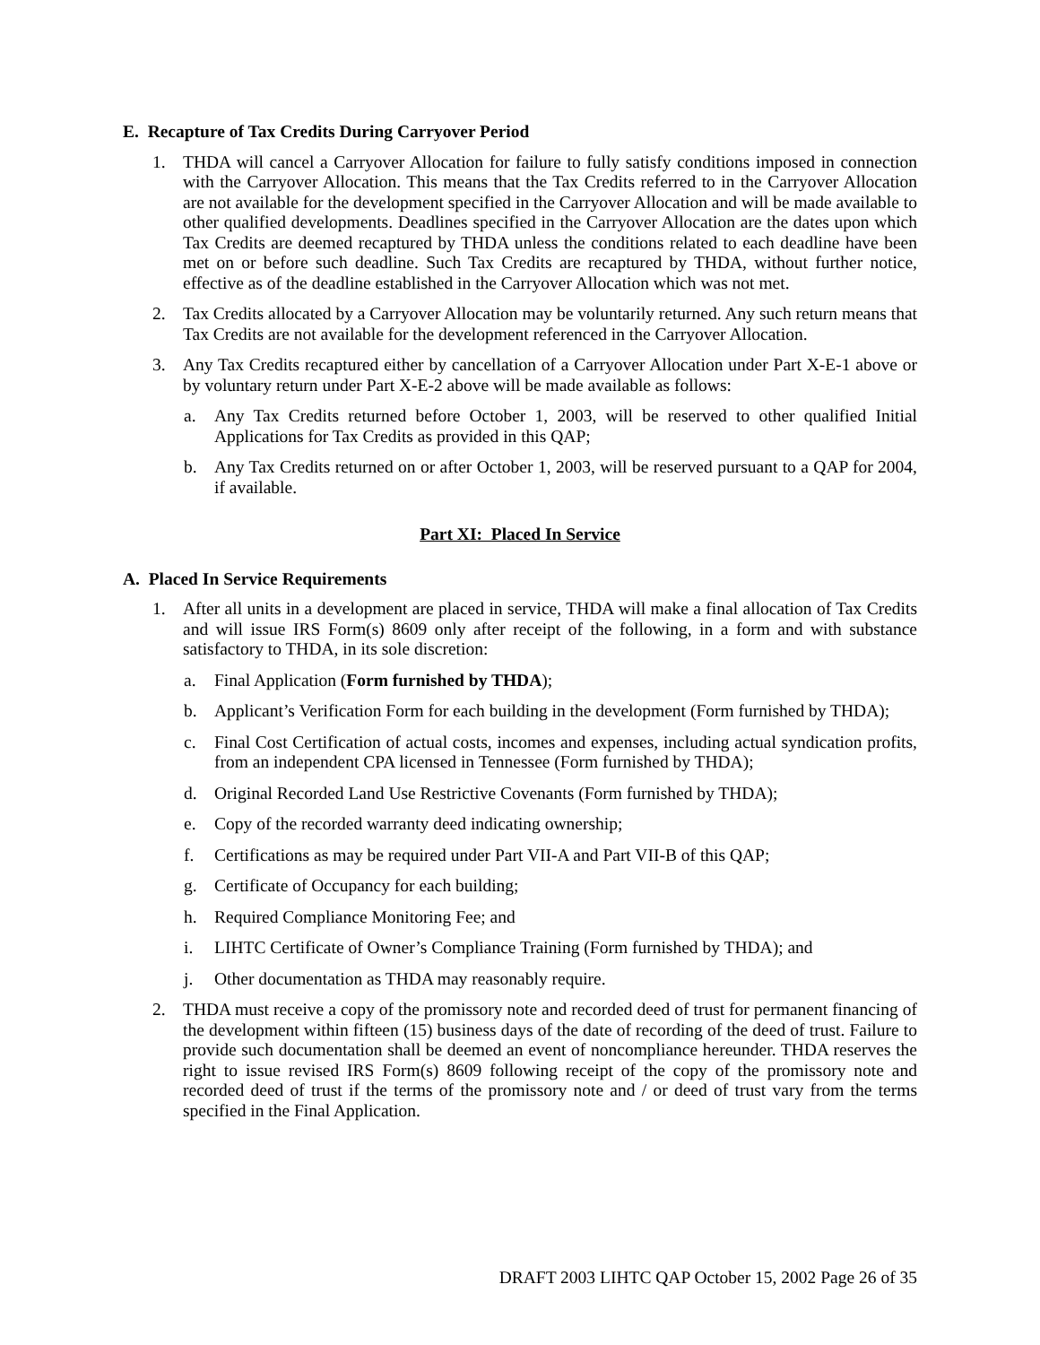E. Recapture of Tax Credits During Carryover Period
1. THDA will cancel a Carryover Allocation for failure to fully satisfy conditions imposed in connection with the Carryover Allocation. This means that the Tax Credits referred to in the Carryover Allocation are not available for the development specified in the Carryover Allocation and will be made available to other qualified developments. Deadlines specified in the Carryover Allocation are the dates upon which Tax Credits are deemed recaptured by THDA unless the conditions related to each deadline have been met on or before such deadline. Such Tax Credits are recaptured by THDA, without further notice, effective as of the deadline established in the Carryover Allocation which was not met.
2. Tax Credits allocated by a Carryover Allocation may be voluntarily returned. Any such return means that Tax Credits are not available for the development referenced in the Carryover Allocation.
3. Any Tax Credits recaptured either by cancellation of a Carryover Allocation under Part X-E-1 above or by voluntary return under Part X-E-2 above will be made available as follows:
a. Any Tax Credits returned before October 1, 2003, will be reserved to other qualified Initial Applications for Tax Credits as provided in this QAP;
b. Any Tax Credits returned on or after October 1, 2003, will be reserved pursuant to a QAP for 2004, if available.
Part XI: Placed In Service
A. Placed In Service Requirements
1. After all units in a development are placed in service, THDA will make a final allocation of Tax Credits and will issue IRS Form(s) 8609 only after receipt of the following, in a form and with substance satisfactory to THDA, in its sole discretion:
a. Final Application (Form furnished by THDA);
b. Applicant’s Verification Form for each building in the development (Form furnished by THDA);
c. Final Cost Certification of actual costs, incomes and expenses, including actual syndication profits, from an independent CPA licensed in Tennessee (Form furnished by THDA);
d. Original Recorded Land Use Restrictive Covenants (Form furnished by THDA);
e. Copy of the recorded warranty deed indicating ownership;
f. Certifications as may be required under Part VII-A and Part VII-B of this QAP;
g. Certificate of Occupancy for each building;
h. Required Compliance Monitoring Fee; and
i. LIHTC Certificate of Owner’s Compliance Training (Form furnished by THDA); and
j. Other documentation as THDA may reasonably require.
2. THDA must receive a copy of the promissory note and recorded deed of trust for permanent financing of the development within fifteen (15) business days of the date of recording of the deed of trust. Failure to provide such documentation shall be deemed an event of noncompliance hereunder. THDA reserves the right to issue revised IRS Form(s) 8609 following receipt of the copy of the promissory note and recorded deed of trust if the terms of the promissory note and / or deed of trust vary from the terms specified in the Final Application.
DRAFT 2003 LIHTC QAP October 15, 2002 Page 26 of 35